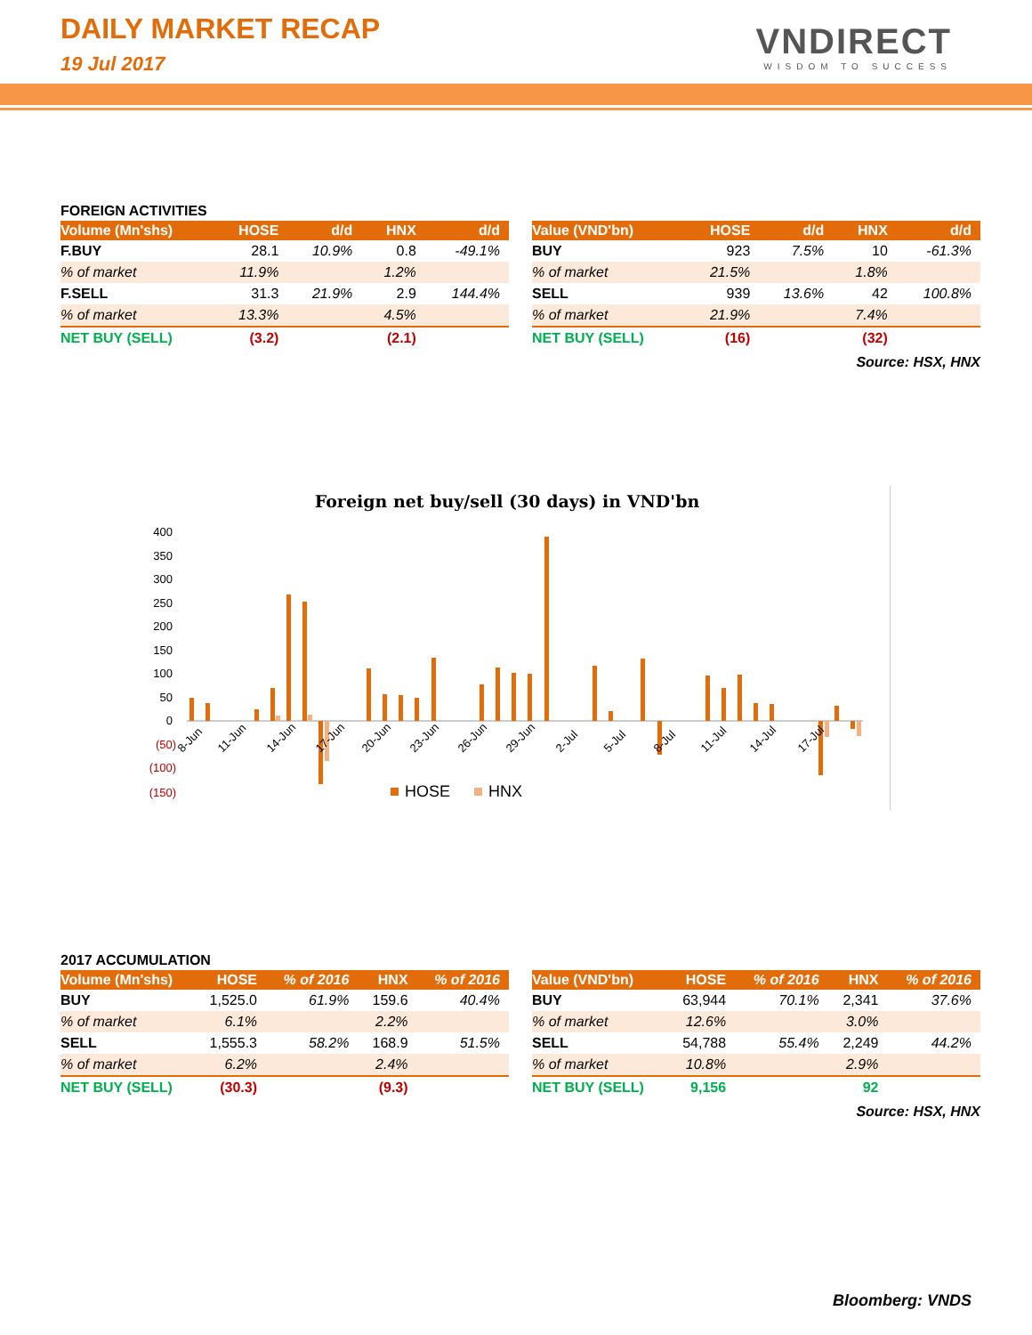DAILY MARKET RECAP
19 Jul 2017
VNDIRECT
WISDOM TO SUCCESS
FOREIGN ACTIVITIES
| Volume (Mn'shs) | HOSE | d/d | HNX | d/d |
| --- | --- | --- | --- | --- |
| F.BUY | 28.1 | 10.9% | 0.8 | -49.1% |
| % of market | 11.9% | | 1.2% | |
| F.SELL | 31.3 | 21.9% | 2.9 | 144.4% |
| % of market | 13.3% | | 4.5% | |
| NET BUY (SELL) | (3.2) | | (2.1) | |
| Value (VND'bn) | HOSE | d/d | HNX | d/d |
| --- | --- | --- | --- | --- |
| BUY | 923 | 7.5% | 10 | -61.3% |
| % of market | 21.5% | | 1.8% | |
| SELL | 939 | 13.6% | 42 | 100.8% |
| % of market | 21.9% | | 7.4% | |
| NET BUY (SELL) | (16) | | (32) | |
Source: HSX, HNX
Foreign net buy/sell (30 days) in VND'bn
400
350
300
250
200
150
100
50
0
(50)
(100)
(150)
8-Jun
11-Jun
14-Jun
17-Jun
20-Jun
23-Jun
26-Jun
29-Jun
2-Jul
5-Jul
8-Jul
11-Jul
14-Jul
17-Jul
HOSE
HNX
2017 ACCUMULATION
| Volume (Mn'shs) | HOSE | % of 2016 | HNX | % of 2016 |
| --- | --- | --- | --- | --- |
| BUY | 1,525.0 | 61.9% | 159.6 | 40.4% |
| % of market | 6.1% | | 2.2% | |
| SELL | 1,555.3 | 58.2% | 168.9 | 51.5% |
| % of market | 6.2% | | 2.4% | |
| NET BUY (SELL) | (30.3) | | (9.3) | |
| Value (VND'bn) | HOSE | % of 2016 | HNX | % of 2016 |
| --- | --- | --- | --- | --- |
| BUY | 63,944 | 70.1% | 2,341 | 37.6% |
| % of market | 12.6% | | 3.0% | |
| SELL | 54,788 | 55.4% | 2,249 | 44.2% |
| % of market | 10.8% | | 2.9% | |
| NET BUY (SELL) | 9,156 | | 92 | |
Source: HSX, HNX
Bloomberg: VNDS